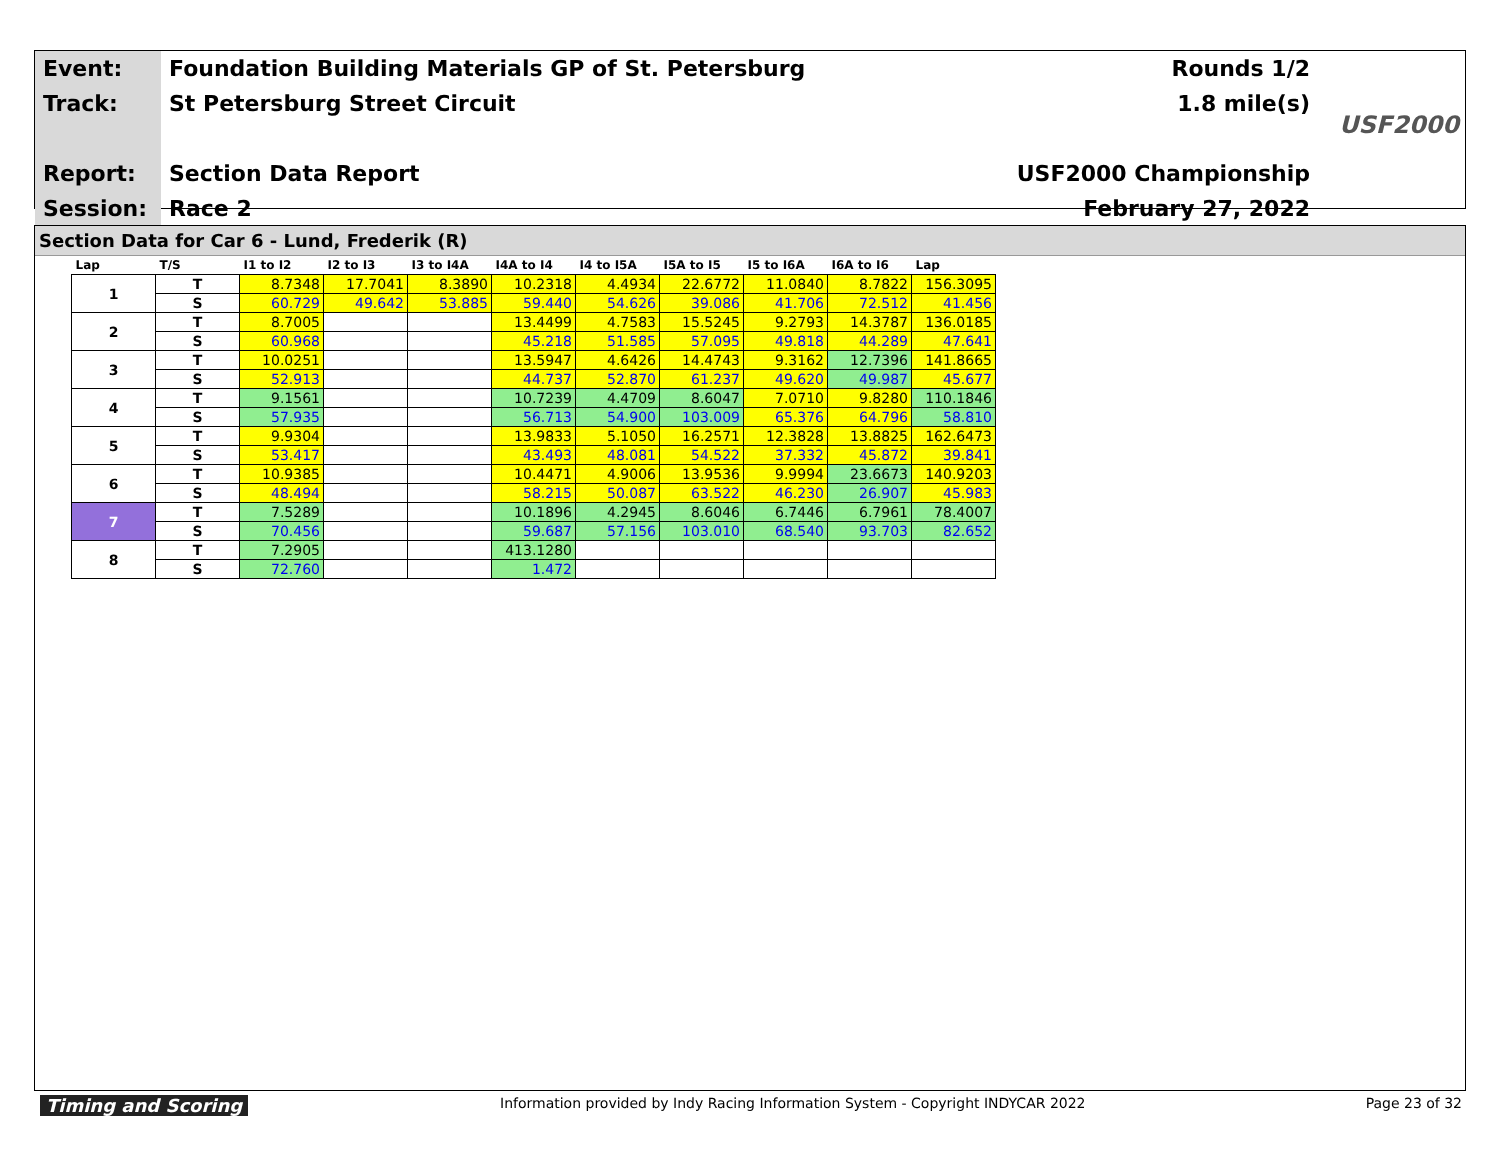| Event: | Foundation Building Materials GP of St. Petersburg |
| Track: | St Petersburg Street Circuit |
| Report: | Section Data Report |
| Session: | Race 2 |
Rounds 1/2
1.8 mile(s)
USF2000 Championship
February 27, 2022
USF2000
Section Data for Car 6 - Lund, Frederik (R)
| Lap | T/S | I1 to I2 | I2 to I3 | I3 to I4A | I4A to I4 | I4 to I5A | I5A to I5 | I5 to I6A | I6A to I6 | Lap |
| --- | --- | --- | --- | --- | --- | --- | --- | --- | --- | --- |
| 1 | T | 8.7348 | 17.7041 | 8.3890 | 10.2318 | 4.4934 | 22.6772 | 11.0840 | 8.7822 | 156.3095 |
| | S | 60.729 | 49.642 | 53.885 | 59.440 | 54.626 | 39.086 | 41.706 | 72.512 | 41.456 |
| 2 | T | 8.7005 | | | 13.4499 | 4.7583 | 15.5245 | 9.2793 | 14.3787 | 136.0185 |
| | S | 60.968 | | | 45.218 | 51.585 | 57.095 | 49.818 | 44.289 | 47.641 |
| 3 | T | 10.0251 | | | 13.5947 | 4.6426 | 14.4743 | 9.3162 | 12.7396 | 141.8665 |
| | S | 52.913 | | | 44.737 | 52.870 | 61.237 | 49.620 | 49.987 | 45.677 |
| 4 | T | 9.1561 | | | 10.7239 | 4.4709 | 8.6047 | 7.0710 | 9.8280 | 110.1846 |
| | S | 57.935 | | | 56.713 | 54.900 | 103.009 | 65.376 | 64.796 | 58.810 |
| 5 | T | 9.9304 | | | 13.9833 | 5.1050 | 16.2571 | 12.3828 | 13.8825 | 162.6473 |
| | S | 53.417 | | | 43.493 | 48.081 | 54.522 | 37.332 | 45.872 | 39.841 |
| 6 | T | 10.9385 | | | 10.4471 | 4.9006 | 13.9536 | 9.9994 | 23.6673 | 140.9203 |
| | S | 48.494 | | | 58.215 | 50.087 | 63.522 | 46.230 | 26.907 | 45.983 |
| 7 | T | 7.5289 | | | 10.1896 | 4.2945 | 8.6046 | 6.7446 | 6.7961 | 78.4007 |
| | S | 70.456 | | | 59.687 | 57.156 | 103.010 | 68.540 | 93.703 | 82.652 |
| 8 | T | 7.2905 | | | 413.1280 | | | | | |
| | S | 72.760 | | | 1.472 | | | | | |
Timing and Scoring Information provided by Indy Racing Information System - Copyright INDYCAR 2022 Page 23 of 32